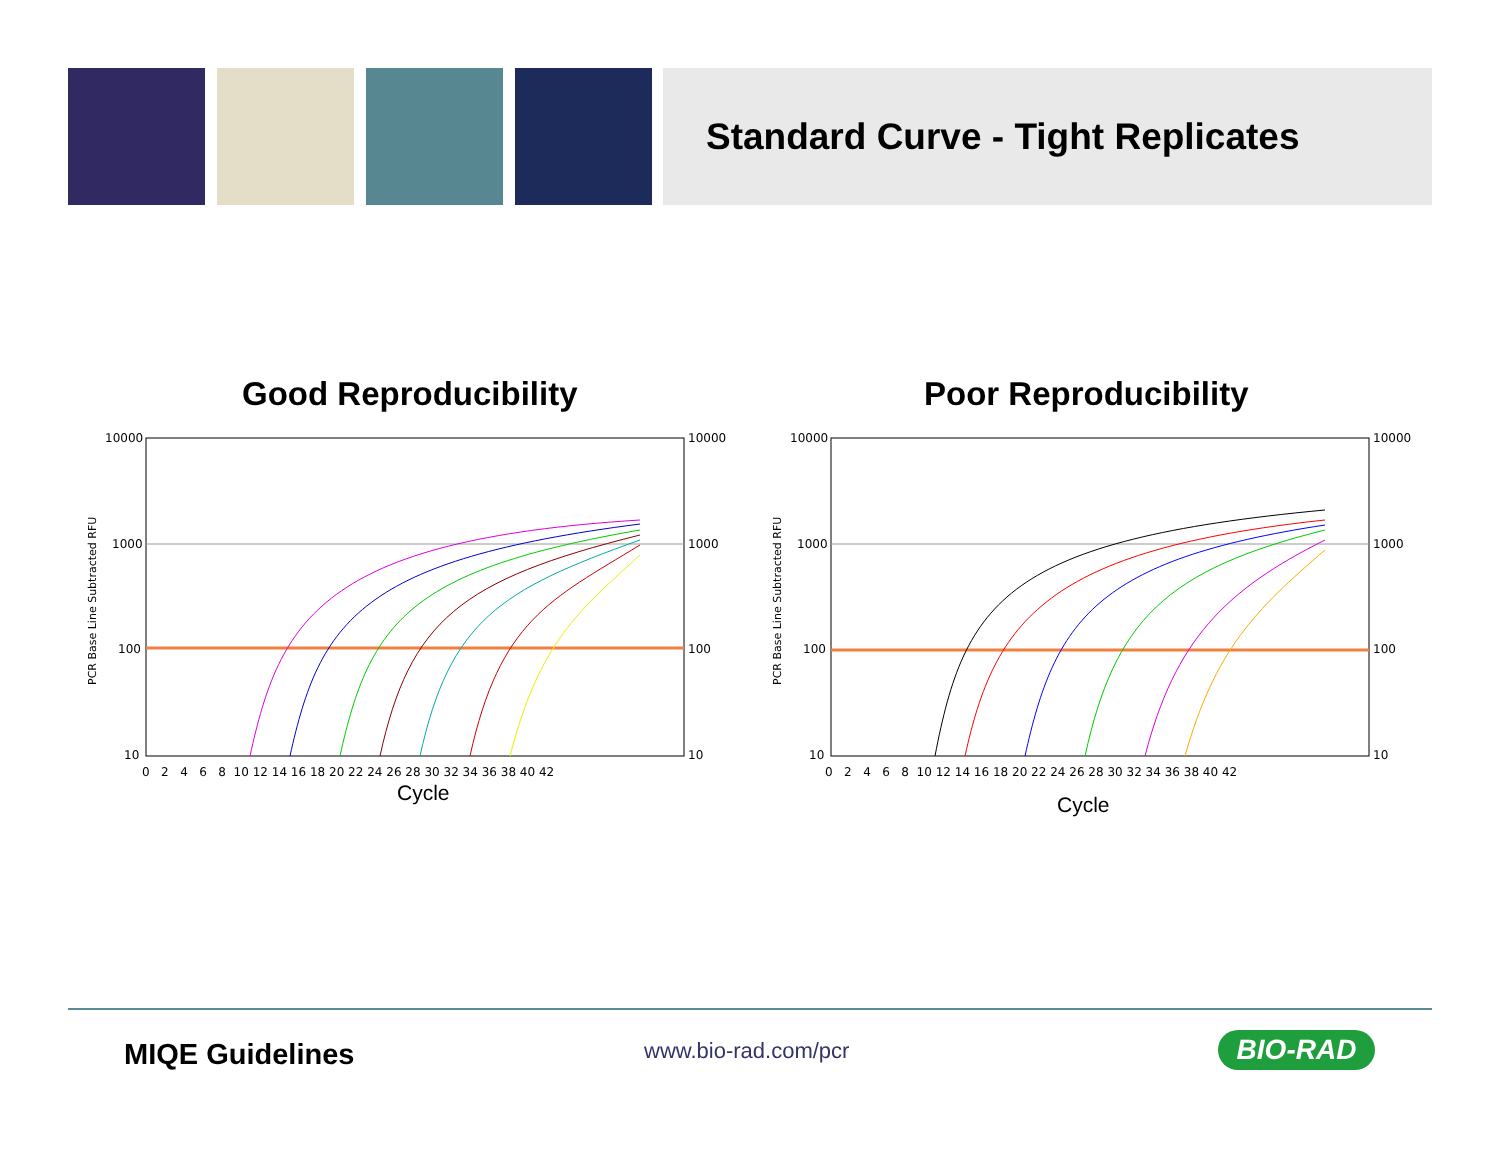Standard Curve - Tight Replicates
Good Reproducibility Poor Reproducibility
10000
1000
100
10
10000
1000
100
10
PCR Base Line Subtracted RFU
0 2 4 6 8 10 12 14 16 18 20 22 24 26 28 30 32 34 36 38 40 42
Cycle
10000
1000
100
10
10000
1000
100
10
PCR Base Line Subtracted RFU
0 2 4 6 8 10 12 14 16 18 20 22 24 26 28 30 32 34 36 38 40 42
Cycle
MIQE Guidelines www.bio-rad.com/pcr BIO-RAD